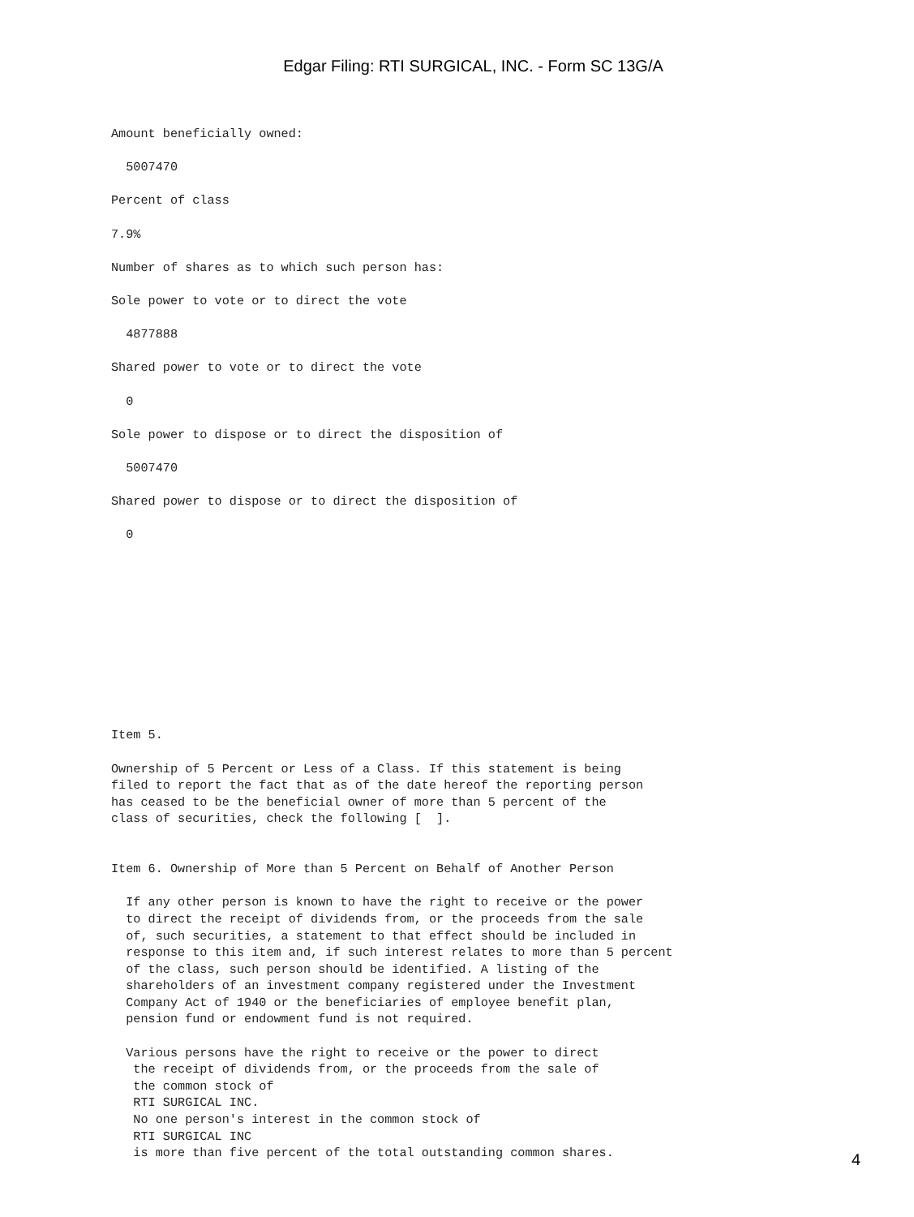Edgar Filing: RTI SURGICAL, INC. - Form SC 13G/A
Amount beneficially owned:

  5007470

Percent of class

7.9%

Number of shares as to which such person has:

Sole power to vote or to direct the vote

  4877888

Shared power to vote or to direct the vote

  0

Sole power to dispose or to direct the disposition of

  5007470

Shared power to dispose or to direct the disposition of

  0











Item 5.

Ownership of 5 Percent or Less of a Class. If this statement is being
filed to report the fact that as of the date hereof the reporting person
has ceased to be the beneficial owner of more than 5 percent of the
class of securities, check the following [  ].


Item 6. Ownership of More than 5 Percent on Behalf of Another Person

  If any other person is known to have the right to receive or the power
  to direct the receipt of dividends from, or the proceeds from the sale
  of, such securities, a statement to that effect should be included in
  response to this item and, if such interest relates to more than 5 percent
  of the class, such person should be identified. A listing of the
  shareholders of an investment company registered under the Investment
  Company Act of 1940 or the beneficiaries of employee benefit plan,
  pension fund or endowment fund is not required.

  Various persons have the right to receive or the power to direct
   the receipt of dividends from, or the proceeds from the sale of
   the common stock of
   RTI SURGICAL INC.
   No one person's interest in the common stock of
   RTI SURGICAL INC
   is more than five percent of the total outstanding common shares.
4